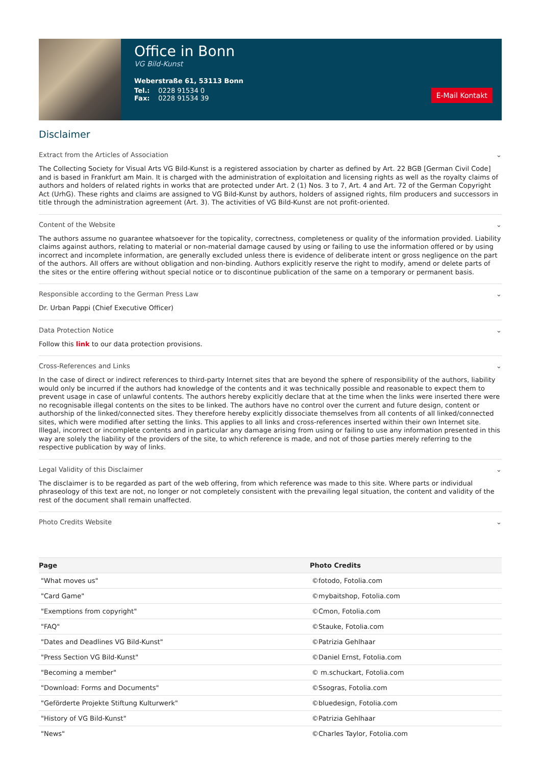Office in Bonn
VG Bild-Kunst
Weberstraße 61, 53113 Bonn
Tel.: 0228 91534 0
Fax: 0228 91534 39
E-Mail Kontakt
Disclaimer
Extract from the Articles of Association ⌄
The Collecting Society for Visual Arts VG Bild-Kunst is a registered association by charter as defined by Art. 22 BGB [German Civil Code] and is based in Frankfurt am Main. It is charged with the administration of exploitation and licensing rights as well as the royalty claims of authors and holders of related rights in works that are protected under Art. 2 (1) Nos. 3 to 7, Art. 4 and Art. 72 of the German Copyright Act (UrhG). These rights and claims are assigned to VG Bild-Kunst by authors, holders of assigned rights, film producers and successors in title through the administration agreement (Art. 3). The activities of VG Bild-Kunst are not profit-oriented.
Content of the Website ⌄
The authors assume no guarantee whatsoever for the topicality, correctness, completeness or quality of the information provided. Liability claims against authors, relating to material or non-material damage caused by using or failing to use the information offered or by using incorrect and incomplete information, are generally excluded unless there is evidence of deliberate intent or gross negligence on the part of the authors. All offers are without obligation and non-binding. Authors explicitly reserve the right to modify, amend or delete parts of the sites or the entire offering without special notice or to discontinue publication of the same on a temporary or permanent basis.
Responsible according to the German Press Law ⌄
Dr. Urban Pappi (Chief Executive Officer)
Data Protection Notice ⌄
Follow this link to our data protection provisions.
Cross-References and Links ⌄
In the case of direct or indirect references to third-party Internet sites that are beyond the sphere of responsibility of the authors, liability would only be incurred if the authors had knowledge of the contents and it was technically possible and reasonable to expect them to prevent usage in case of unlawful contents. The authors hereby explicitly declare that at the time when the links were inserted there were no recognisable illegal contents on the sites to be linked. The authors have no control over the current and future design, content or authorship of the linked/connected sites. They therefore hereby explicitly dissociate themselves from all contents of all linked/connected sites, which were modified after setting the links. This applies to all links and cross-references inserted within their own Internet site. Illegal, incorrect or incomplete contents and in particular any damage arising from using or failing to use any information presented in this way are solely the liability of the providers of the site, to which reference is made, and not of those parties merely referring to the respective publication by way of links.
Legal Validity of this Disclaimer ⌄
The disclaimer is to be regarded as part of the web offering, from which reference was made to this site. Where parts or individual phraseology of this text are not, no longer or not completely consistent with the prevailing legal situation, the content and validity of the rest of the document shall remain unaffected.
Photo Credits Website ⌄
| Page | Photo Credits |
| --- | --- |
| "What moves us" | ©fotodo, Fotolia.com |
| "Card Game" | ©mybaitshop, Fotolia.com |
| "Exemptions from copyright" | ©Cmon, Fotolia.com |
| "FAQ" | ©Stauke, Fotolia.com |
| "Dates and Deadlines VG Bild-Kunst" | ©Patrizia Gehlhaar |
| "Press Section VG Bild-Kunst" | ©Daniel Ernst, Fotolia.com |
| "Becoming a member" | © m.schuckart, Fotolia.com |
| "Download: Forms and Documents" | ©Ssogras, Fotolia.com |
| "Geförderte Projekte Stiftung Kulturwerk" | ©bluedesign, Fotolia.com |
| "History of VG Bild-Kunst" | ©Patrizia Gehlhaar |
| "News" | ©Charles Taylor, Fotolia.com |